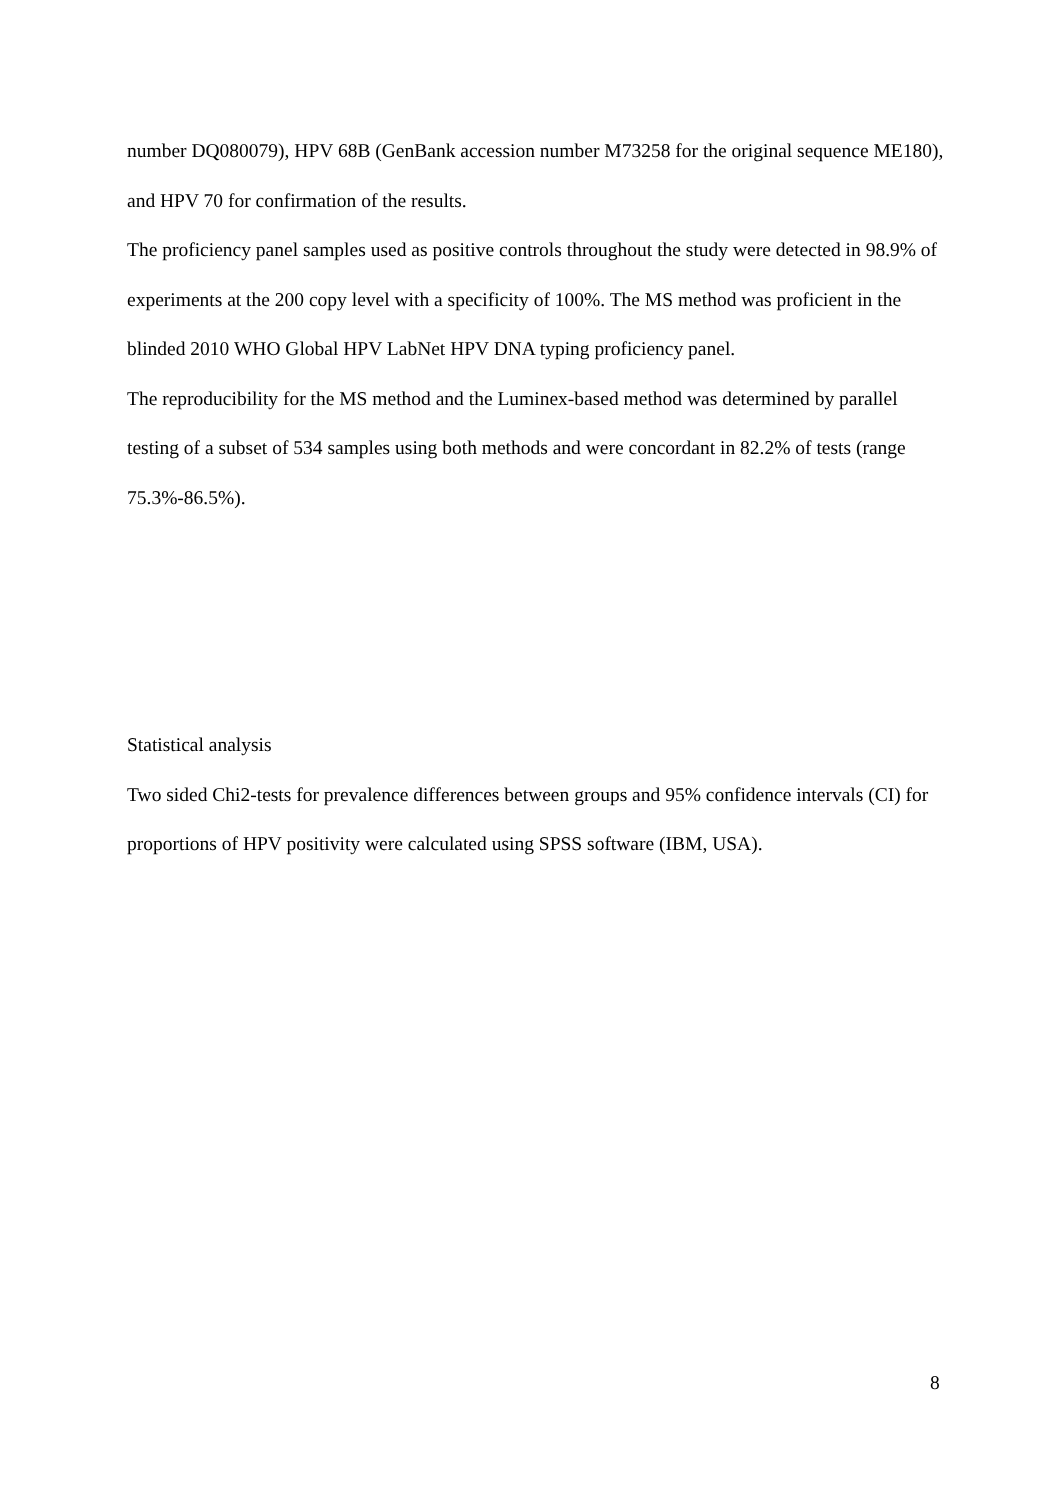number DQ080079), HPV 68B (GenBank accession number M73258 for the original sequence ME180), and HPV 70 for confirmation of the results.
The proficiency panel samples used as positive controls throughout the study were detected in 98.9% of experiments at the 200 copy level with a specificity of 100%. The MS method was proficient in the blinded 2010 WHO Global HPV LabNet HPV DNA typing proficiency panel.
The reproducibility for the MS method and the Luminex-based method was determined by parallel testing of a subset of 534 samples using both methods and were concordant in 82.2% of tests (range 75.3%-86.5%).
Statistical analysis
Two sided Chi2-tests for prevalence differences between groups and 95% confidence intervals (CI) for proportions of HPV positivity were calculated using SPSS software (IBM, USA).
8